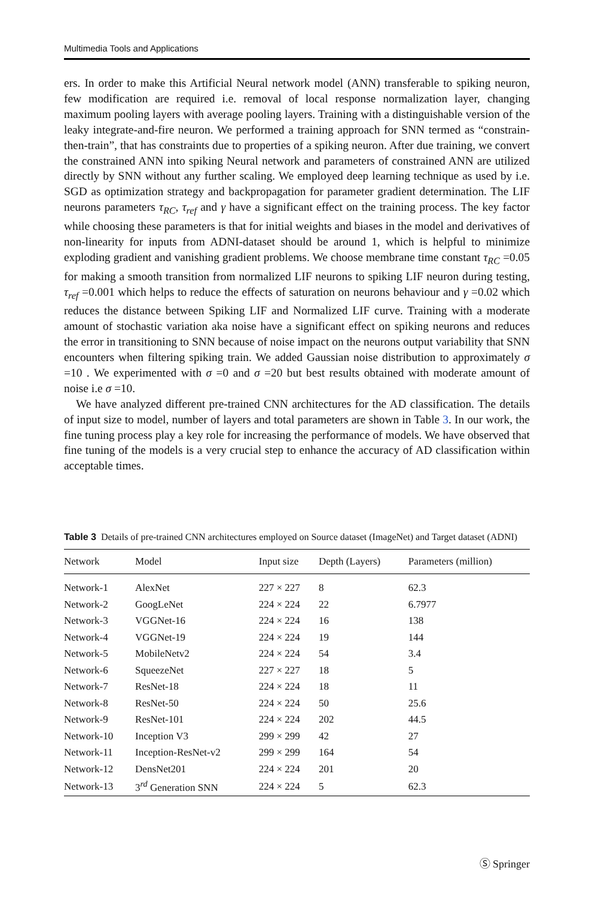Multimedia Tools and Applications
ers. In order to make this Artificial Neural network model (ANN) transferable to spiking neuron, few modification are required i.e. removal of local response normalization layer, changing maximum pooling layers with average pooling layers. Training with a distinguishable version of the leaky integrate-and-fire neuron. We performed a training approach for SNN termed as “constrain-then-train”, that has constraints due to properties of a spiking neuron. After due training, we convert the constrained ANN into spiking Neural network and parameters of constrained ANN are utilized directly by SNN without any further scaling. We employed deep learning technique as used by i.e. SGD as optimization strategy and backpropagation for parameter gradient determination. The LIF neurons parameters τ<sub>RC</sub>, τ<sub>ref</sub> and γ have a significant effect on the training process. The key factor while choosing these parameters is that for initial weights and biases in the model and derivatives of non-linearity for inputs from ADNI-dataset should be around 1, which is helpful to minimize exploding gradient and vanishing gradient problems. We choose membrane time constant τ<sub>RC</sub> =0.05 for making a smooth transition from normalized LIF neurons to spiking LIF neuron during testing, τ<sub>ref</sub> =0.001 which helps to reduce the effects of saturation on neurons behaviour and γ =0.02 which reduces the distance between Spiking LIF and Normalized LIF curve. Training with a moderate amount of stochastic variation aka noise have a significant effect on spiking neurons and reduces the error in transitioning to SNN because of noise impact on the neurons output variability that SNN encounters when filtering spiking train. We added Gaussian noise distribution to approximately σ =10 . We experimented with σ =0 and σ =20 but best results obtained with moderate amount of noise i.e σ =10.
We have analyzed different pre-trained CNN architectures for the AD classification. The details of input size to model, number of layers and total parameters are shown in Table 3. In our work, the fine tuning process play a key role for increasing the performance of models. We have observed that fine tuning of the models is a very crucial step to enhance the accuracy of AD classification within acceptable times.
Table 3 Details of pre-trained CNN architectures employed on Source dataset (ImageNet) and Target dataset (ADNI)
| Network | Model | Input size | Depth (Layers) | Parameters (million) |
| --- | --- | --- | --- | --- |
| Network-1 | AlexNet | 227 × 227 | 8 | 62.3 |
| Network-2 | GoogLeNet | 224 × 224 | 22 | 6.7977 |
| Network-3 | VGGNet-16 | 224 × 224 | 16 | 138 |
| Network-4 | VGGNet-19 | 224 × 224 | 19 | 144 |
| Network-5 | MobileNetv2 | 224 × 224 | 54 | 3.4 |
| Network-6 | SqueezeNet | 227 × 227 | 18 | 5 |
| Network-7 | ResNet-18 | 224 × 224 | 18 | 11 |
| Network-8 | ResNet-50 | 224 × 224 | 50 | 25.6 |
| Network-9 | ResNet-101 | 224 × 224 | 202 | 44.5 |
| Network-10 | Inception V3 | 299 × 299 | 42 | 27 |
| Network-11 | Inception-ResNet-v2 | 299 × 299 | 164 | 54 |
| Network-12 | DensNet201 | 224 × 224 | 201 | 20 |
| Network-13 | 3<sup>rd</sup> Generation SNN | 224 × 224 | 5 | 62.3 |
Ⓢ Springer